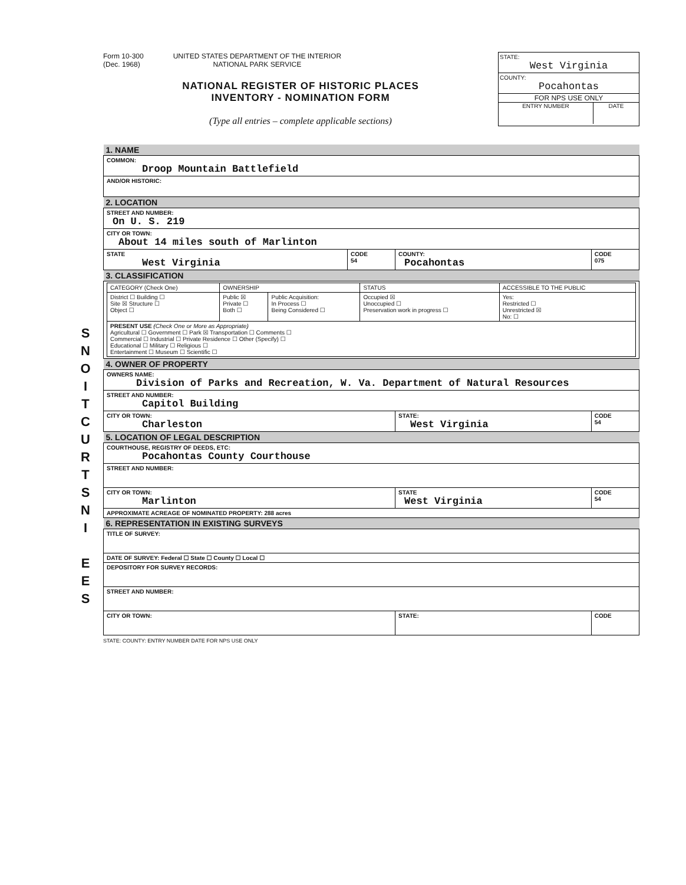S
N
O
I
T
C
U
R
T
S
N
I
E
E
S
Form 10-300
(Dec. 1968)
UNITED STATES DEPARTMENT OF THE INTERIOR
NATIONAL PARK SERVICE
NATIONAL REGISTER OF HISTORIC PLACES
INVENTORY - NOMINATION FORM
(Type all entries – complete applicable sections)
STATE:
West Virginia
COUNTY:
Pocahontas
FOR NPS USE ONLY
ENTRY NUMBER DATE
| 1. NAME | | | |
| COMMON: Droop Mountain Battlefield | | | |
| AND/OR HISTORIC: | | | |
| 2. LOCATION | | | |
| STREET AND NUMBER: On U. S. 219 | | | |
| CITY OR TOWN: About 14 miles south of Marlinton | | | |
| STATE West Virginia | CODE 54 | COUNTY: Pocahontas | CODE 075 |
| 3. CLASSIFICATION | | | |
| / CATEGORY (Check One) / OWNERSHIP / / STATUS / ACCESSIBLE TO THE PUBLIC / / District ☐ Building ☐ Site ☒ Structure ☐ Object ☐ / Public ☒ Private ☐ Both ☐ / Public Acquisition: In Process ☐ Being Considered ☐ / Occupied ☒ Unoccupied ☐ Preservation work in progress ☐ / Yes: Restricted ☐ Unrestricted ☒ No: ☐ / / PRESENT USE (Check One or More as Appropriate) Agricultural ☐ Government ☐ Park ☒ Transportation ☐ Comments ☐ Commercial ☐ Industrial ☐ Private Residence ☐ Other (Specify) ☐ Educational ☐ Military ☐ Religious ☐ Entertainment ☐ Museum ☐ Scientific ☐ / / / / / | | | |
| 4. OWNER OF PROPERTY | | | |
| OWNERS NAME: Division of Parks and Recreation, W. Va. Department of Natural Resources | | | |
| STREET AND NUMBER: Capitol Building | | | |
| CITY OR TOWN: Charleston | | STATE: West Virginia | CODE 54 |
| 5. LOCATION OF LEGAL DESCRIPTION | | | |
| COURTHOUSE, REGISTRY OF DEEDS, ETC: Pocahontas County Courthouse | | | |
| STREET AND NUMBER: | | | |
| CITY OR TOWN: Marlinton | | STATE West Virginia | CODE 54 |
| APPROXIMATE ACREAGE OF NOMINATED PROPERTY: 288 acres | | | |
| 6. REPRESENTATION IN EXISTING SURVEYS | | | |
| TITLE OF SURVEY: | | | |
| DATE OF SURVEY: Federal ☐ State ☐ County ☐ Local ☐ | | | |
| DEPOSITORY FOR SURVEY RECORDS: | | | |
| STREET AND NUMBER: | | | |
| CITY OR TOWN: | | STATE: | CODE |
STATE: COUNTY: ENTRY NUMBER DATE FOR NPS USE ONLY